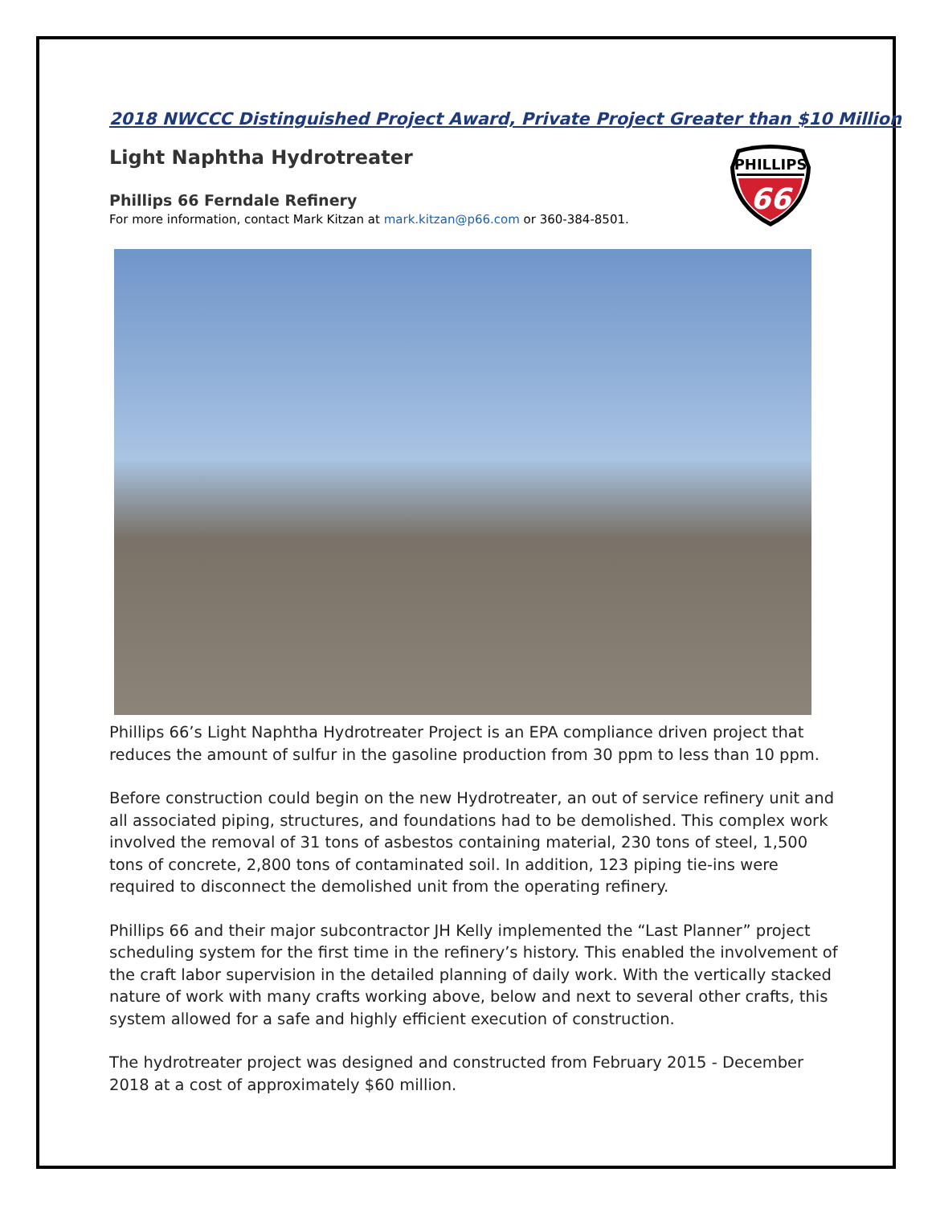2018 NWCCC Distinguished Project Award, Private Project Greater than $10 Million
Light Naphtha Hydrotreater
Phillips 66 Ferndale Refinery
For more information, contact Mark Kitzan at mark.kitzan@p66.com or 360-384-8501.
Phillips 66’s Light Naphtha Hydrotreater Project is an EPA compliance driven project that reduces the amount of sulfur in the gasoline production from 30 ppm to less than 10 ppm.
Before construction could begin on the new Hydrotreater, an out of service refinery unit and all associated piping, structures, and foundations had to be demolished. This complex work involved the removal of 31 tons of asbestos containing material, 230 tons of steel, 1,500 tons of concrete, 2,800 tons of contaminated soil. In addition, 123 piping tie-ins were required to disconnect the demolished unit from the operating refinery.
Phillips 66 and their major subcontractor JH Kelly implemented the “Last Planner” project scheduling system for the first time in the refinery’s history. This enabled the involvement of the craft labor supervision in the detailed planning of daily work. With the vertically stacked nature of work with many crafts working above, below and next to several other crafts, this system allowed for a safe and highly efficient execution of construction.
The hydrotreater project was designed and constructed from February 2015 - December 2018 at a cost of approximately $60 million.
PHILLIPS
66